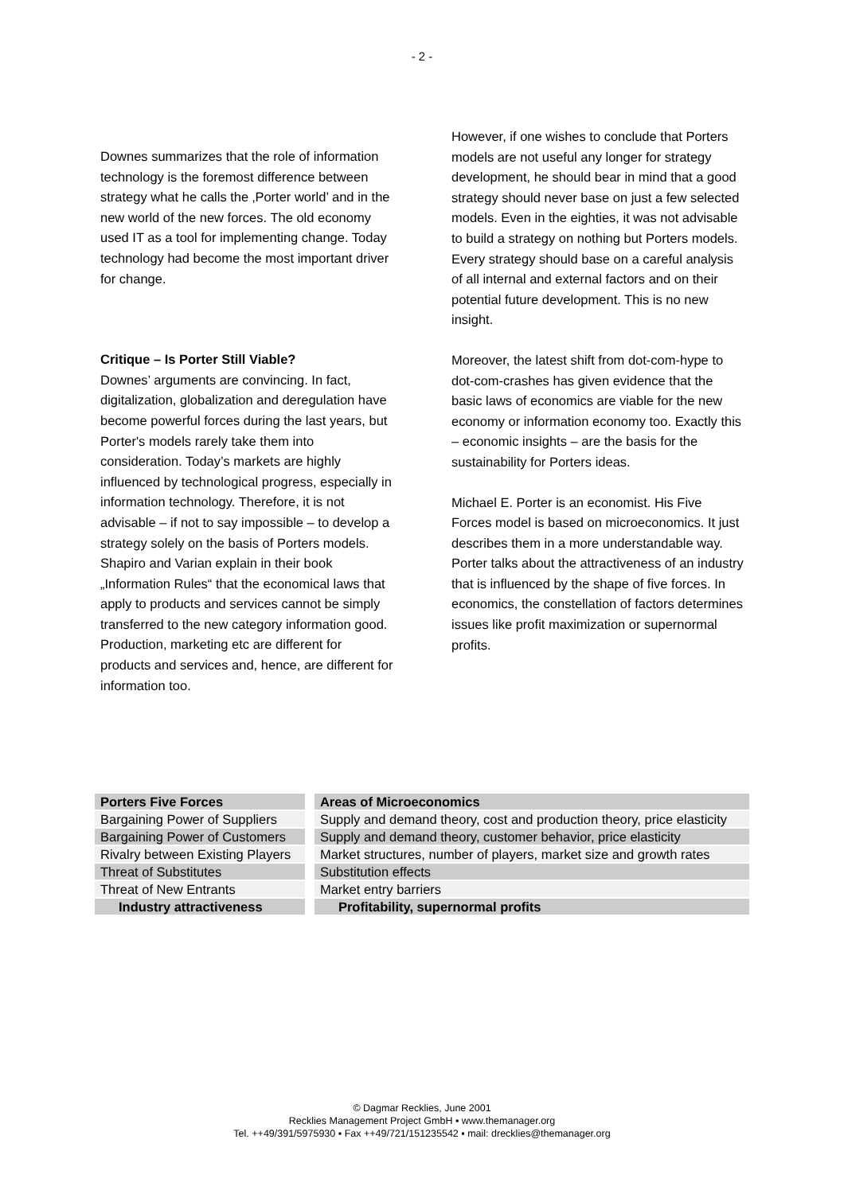- 2 -
Downes summarizes that the role of information technology is the foremost difference between strategy what he calls the ‚Porter world’ and in the new world of the new forces. The old economy used IT as a tool for implementing change. Today technology had become the most important driver for change.
Critique – Is Porter Still Viable?
Downes’ arguments are convincing. In fact, digitalization, globalization and deregulation have become powerful forces during the last years, but Porter's models rarely take them into consideration. Today’s markets are highly influenced by technological progress, especially in information technology. Therefore, it is not advisable – if not to say impossible – to develop a strategy solely on the basis of Porters models.
Shapiro and Varian explain in their book „Information Rules“ that the economical laws that apply to products and services cannot be simply transferred to the new category information good. Production, marketing etc are different for products and services and, hence, are different for information too.
However, if one wishes to conclude that Porters models are not useful any longer for strategy development, he should bear in mind that a good strategy should never base on just a few selected models. Even in the eighties, it was not advisable to build a strategy on nothing but Porters models. Every strategy should base on a careful analysis of all internal and external factors and on their potential future development. This is no new insight.
Moreover, the latest shift from dot-com-hype to dot-com-crashes has given evidence that the basic laws of economics are viable for the new economy or information economy too. Exactly this – economic insights – are the basis for the sustainability for Porters ideas.
Michael E. Porter is an economist. His Five Forces model is based on microeconomics. It just describes them in a more understandable way. Porter talks about the attractiveness of an industry that is influenced by the shape of five forces. In economics, the constellation of factors determines issues like profit maximization or supernormal profits.
| Porters Five Forces | Areas of Microeconomics |
| --- | --- |
| Bargaining Power of Suppliers | Supply and demand theory, cost and production theory, price elasticity |
| Bargaining Power of Customers | Supply and demand theory, customer behavior, price elasticity |
| Rivalry between Existing Players | Market structures, number of players, market size and growth rates |
| Threat of Substitutes | Substitution effects |
| Threat of New Entrants | Market entry barriers |
| Industry attractiveness | Profitability, supernormal profits |
© Dagmar Recklies, June 2001
Recklies Management Project GmbH ▪ www.themanager.org
Tel. ++49/391/5975930 ▪ Fax ++49/721/151235542 ▪ mail: drecklies@themanager.org